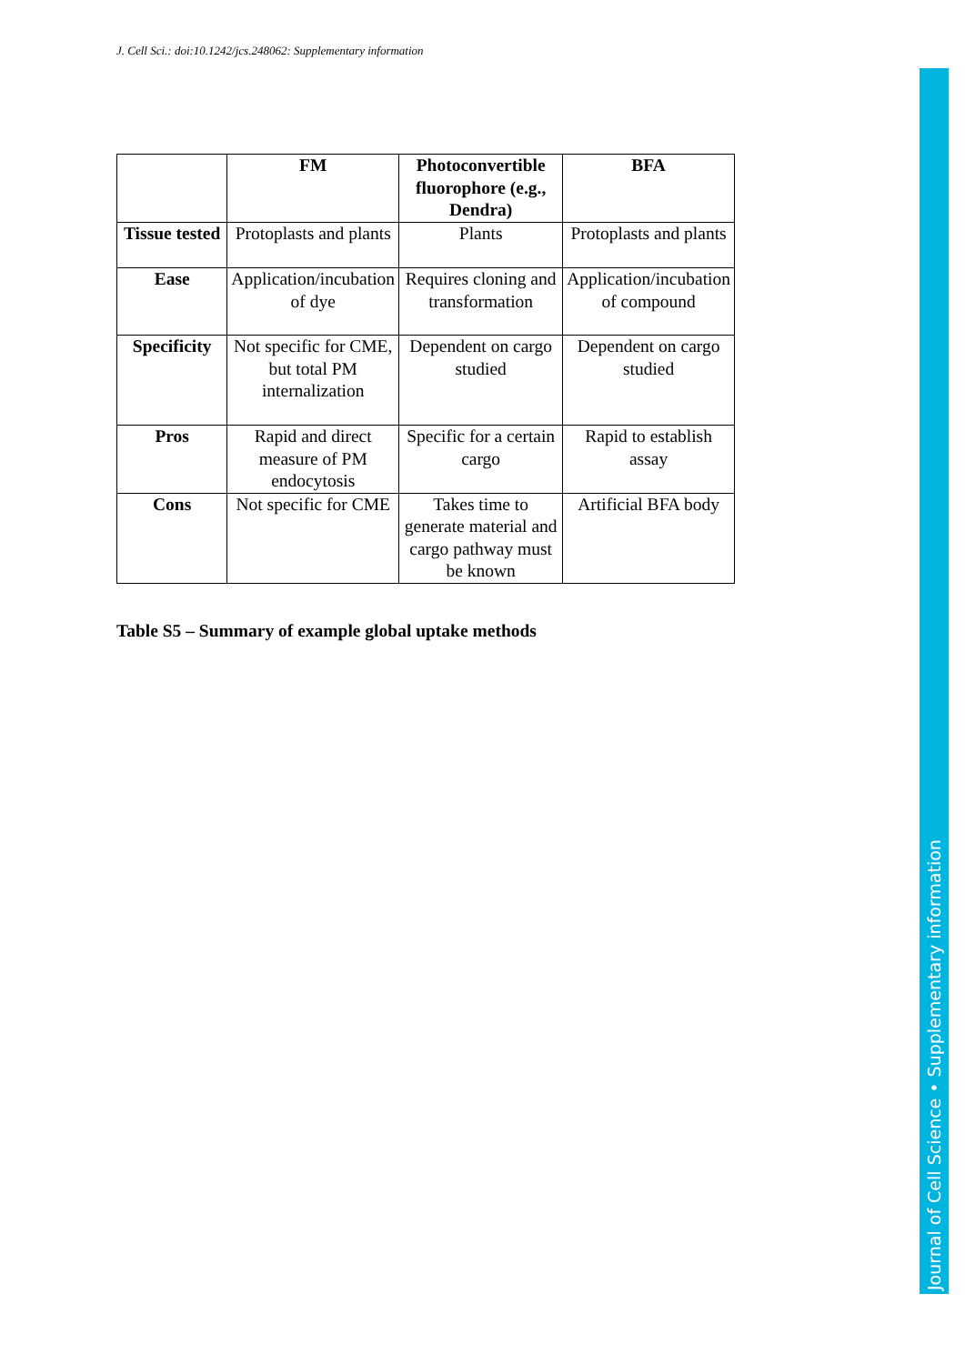J. Cell Sci.: doi:10.1242/jcs.248062: Supplementary information
| | FM | Photoconvertible fluorophore (e.g., Dendra) | BFA |
| --- | --- | --- | --- |
| Tissue tested | Protoplasts and plants | Plants | Protoplasts and plants |
| Ease | Application/incubation of dye | Requires cloning and transformation | Application/incubation of compound |
| Specificity | Not specific for CME, but total PM internalization | Dependent on cargo studied | Dependent on cargo studied |
| Pros | Rapid and direct measure of PM endocytosis | Specific for a certain cargo | Rapid to establish assay |
| Cons | Not specific for CME | Takes time to generate material and cargo pathway must be known | Artificial BFA body |
Table S5 – Summary of example global uptake methods
Journal of Cell Science • Supplementary information